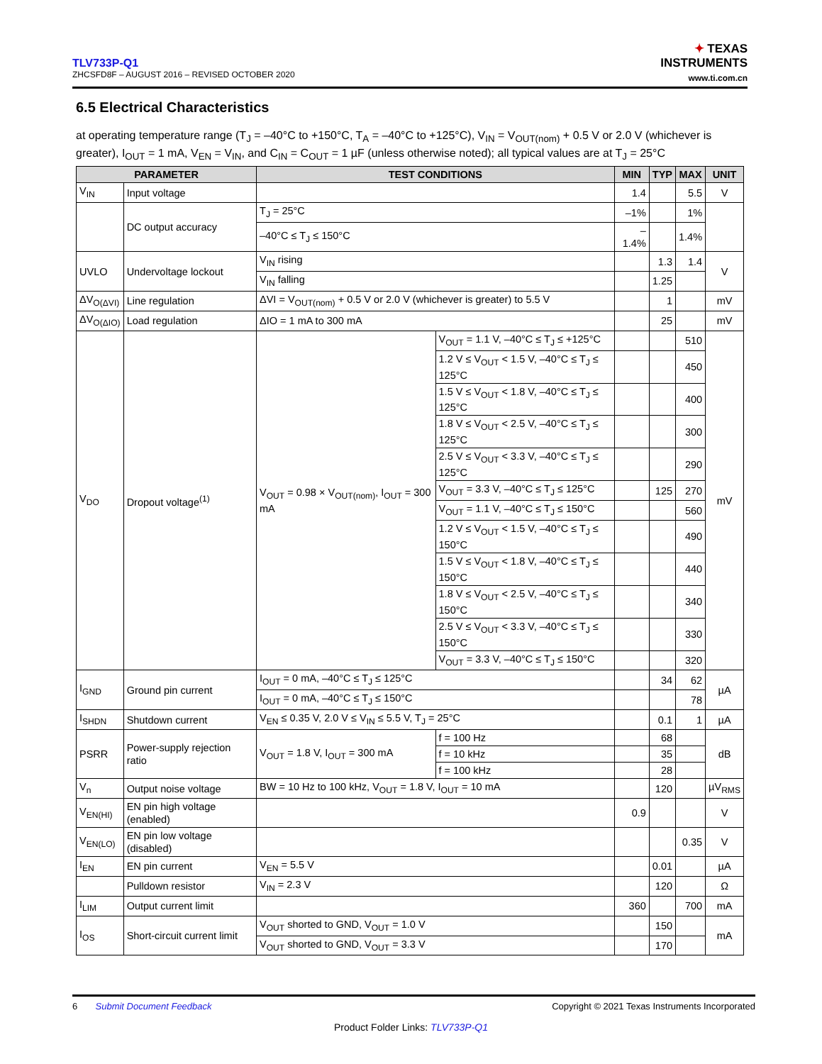TLV733P-Q1
ZHCSFD8F – AUGUST 2016 – REVISED OCTOBER 2020
✦ TEXAS
INSTRUMENTS
www.ti.com.cn
6.5 Electrical Characteristics
at operating temperature range (T<sub>J</sub> = –40°C to +150°C, T<sub>A</sub> = –40°C to +125°C), V<sub>IN</sub> = V<sub>OUT(nom)</sub> + 0.5 V or 2.0 V (whichever is greater), I<sub>OUT</sub> = 1 mA, V<sub>EN</sub> = V<sub>IN</sub>, and C<sub>IN</sub> = C<sub>OUT</sub> = 1 µF (unless otherwise noted); all typical values are at T<sub>J</sub> = 25°C
| PARAMETER | | TEST CONDITIONS | | MIN | TYP | MAX | UNIT |
| --- | --- | --- | --- | --- | --- | --- | --- |
| V<sub>IN</sub> | Input voltage | | | 1.4 | | 5.5 | V |
| | DC output accuracy | T<sub>J</sub> = 25°C | | –1% | | 1% | |
| | | –40°C ≤ T<sub>J</sub> ≤ 150°C | | –1.4% | | 1.4% | |
| UVLO | Undervoltage lockout | V<sub>IN</sub> rising | | | 1.3 | 1.4 | V |
| | | V<sub>IN</sub> falling | | | 1.25 | | |
| ΔV<sub>O(ΔVI)</sub> | Line regulation | ΔVI = V<sub>OUT(nom)</sub> + 0.5 V or 2.0 V (whichever is greater) to 5.5 V | | | 1 | | mV |
| ΔV<sub>O(ΔIO)</sub> | Load regulation | ΔIO = 1 mA to 300 mA | | | 25 | | mV |
| V<sub>DO</sub> | Dropout voltage<sup>(1)</sup> | V<sub>OUT</sub> = 0.98 × V<sub>OUT(nom)</sub>, I<sub>OUT</sub> = 300 mA | V<sub>OUT</sub> = 1.1 V, –40°C ≤ T<sub>J</sub> ≤ +125°C | | | 510 | mV |
| | | | 1.2 V ≤ V<sub>OUT</sub> < 1.5 V, –40°C ≤ T<sub>J</sub> ≤ 125°C | | | 450 | |
| | | | 1.5 V ≤ V<sub>OUT</sub> < 1.8 V, –40°C ≤ T<sub>J</sub> ≤ 125°C | | | 400 | |
| | | | 1.8 V ≤ V<sub>OUT</sub> < 2.5 V, –40°C ≤ T<sub>J</sub> ≤ 125°C | | | 300 | |
| | | | 2.5 V ≤ V<sub>OUT</sub> < 3.3 V, –40°C ≤ T<sub>J</sub> ≤ 125°C | | | 290 | |
| | | | V<sub>OUT</sub> = 3.3 V, –40°C ≤ T<sub>J</sub> ≤ 125°C | | 125 | 270 | |
| | | | V<sub>OUT</sub> = 1.1 V, –40°C ≤ T<sub>J</sub> ≤ 150°C | | | 560 | |
| | | | 1.2 V ≤ V<sub>OUT</sub> < 1.5 V, –40°C ≤ T<sub>J</sub> ≤ 150°C | | | 490 | |
| | | | 1.5 V ≤ V<sub>OUT</sub> < 1.8 V, –40°C ≤ T<sub>J</sub> ≤ 150°C | | | 440 | |
| | | | 1.8 V ≤ V<sub>OUT</sub> < 2.5 V, –40°C ≤ T<sub>J</sub> ≤ 150°C | | | 340 | |
| | | | 2.5 V ≤ V<sub>OUT</sub> < 3.3 V, –40°C ≤ T<sub>J</sub> ≤ 150°C | | | 330 | |
| | | | V<sub>OUT</sub> = 3.3 V, –40°C ≤ T<sub>J</sub> ≤ 150°C | | | 320 | |
| I<sub>GND</sub> | Ground pin current | I<sub>OUT</sub> = 0 mA, –40°C ≤ T<sub>J</sub> ≤ 125°C | | | 34 | 62 | µA |
| | | I<sub>OUT</sub> = 0 mA, –40°C ≤ T<sub>J</sub> ≤ 150°C | | | | 78 | |
| I<sub>SHDN</sub> | Shutdown current | V<sub>EN</sub> ≤ 0.35 V, 2.0 V ≤ V<sub>IN</sub> ≤ 5.5 V, T<sub>J</sub> = 25°C | | | 0.1 | 1 | µA |
| PSRR | Power-supply rejection ratio | V<sub>OUT</sub> = 1.8 V, I<sub>OUT</sub> = 300 mA | f = 100 Hz | | 68 | | dB |
| | | | f = 10 kHz | | 35 | | |
| | | | f = 100 kHz | | 28 | | |
| V<sub>n</sub> | Output noise voltage | BW = 10 Hz to 100 kHz, V<sub>OUT</sub> = 1.8 V, I<sub>OUT</sub> = 10 mA | | | 120 | | µV<sub>RMS</sub> |
| V<sub>EN(HI)</sub> | EN pin high voltage (enabled) | | | 0.9 | | | V |
| V<sub>EN(LO)</sub> | EN pin low voltage (disabled) | | | | | 0.35 | V |
| I<sub>EN</sub> | EN pin current | V<sub>EN</sub> = 5.5 V | | | 0.01 | | µA |
| | Pulldown resistor | V<sub>IN</sub> = 2.3 V | | | 120 | | Ω |
| I<sub>LIM</sub> | Output current limit | | | 360 | | 700 | mA |
| I<sub>OS</sub> | Short-circuit current limit | V<sub>OUT</sub> shorted to GND, V<sub>OUT</sub> = 1.0 V | | | 150 | | mA |
| | | V<sub>OUT</sub> shorted to GND, V<sub>OUT</sub> = 3.3 V | | | 170 | | |
6 Submit Document Feedback
Copyright © 2021 Texas Instruments Incorporated
Product Folder Links: TLV733P-Q1